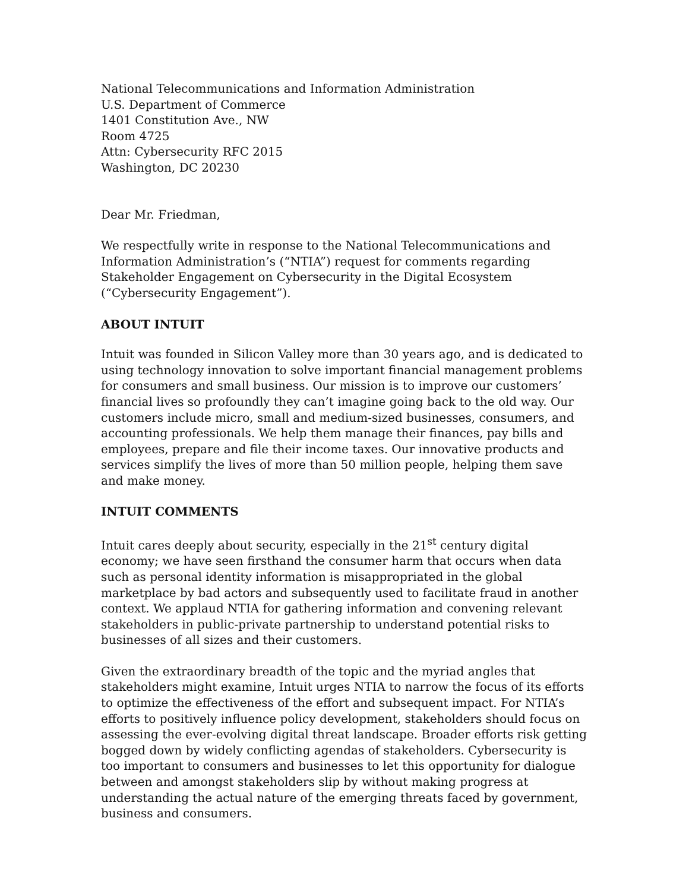National Telecommunications and Information Administration
U.S. Department of Commerce
1401 Constitution Ave., NW
Room 4725
Attn: Cybersecurity RFC 2015
Washington, DC 20230
Dear Mr. Friedman,
We respectfully write in response to the National Telecommunications and Information Administration’s (“NTIA”) request for comments regarding Stakeholder Engagement on Cybersecurity in the Digital Ecosystem (“Cybersecurity Engagement”).
ABOUT INTUIT
Intuit was founded in Silicon Valley more than 30 years ago, and is dedicated to using technology innovation to solve important financial management problems for consumers and small business. Our mission is to improve our customers’ financial lives so profoundly they can’t imagine going back to the old way. Our customers include micro, small and medium-sized businesses, consumers, and accounting professionals. We help them manage their finances, pay bills and employees, prepare and file their income taxes. Our innovative products and services simplify the lives of more than 50 million people, helping them save and make money.
INTUIT COMMENTS
Intuit cares deeply about security, especially in the 21<sup>st</sup> century digital economy; we have seen firsthand the consumer harm that occurs when data such as personal identity information is misappropriated in the global marketplace by bad actors and subsequently used to facilitate fraud in another context. We applaud NTIA for gathering information and convening relevant stakeholders in public-private partnership to understand potential risks to businesses of all sizes and their customers.
Given the extraordinary breadth of the topic and the myriad angles that stakeholders might examine, Intuit urges NTIA to narrow the focus of its efforts to optimize the effectiveness of the effort and subsequent impact. For NTIA’s efforts to positively influence policy development, stakeholders should focus on assessing the ever-evolving digital threat landscape. Broader efforts risk getting bogged down by widely conflicting agendas of stakeholders. Cybersecurity is too important to consumers and businesses to let this opportunity for dialogue between and amongst stakeholders slip by without making progress at understanding the actual nature of the emerging threats faced by government, business and consumers.